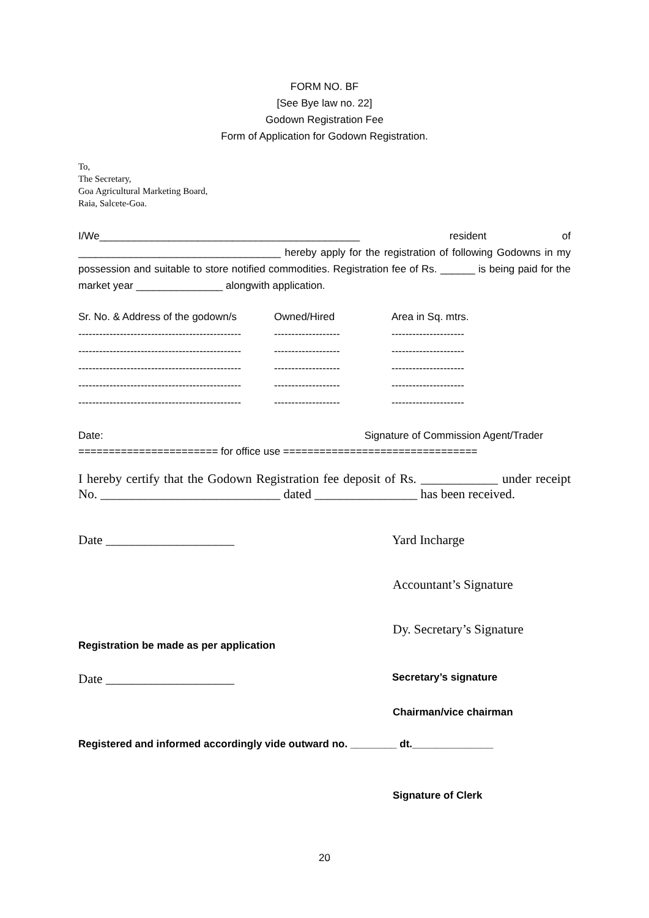FORM NO. BF
[See Bye law no. 22]
Godown Registration Fee
Form of Application for Godown Registration.
To,
The Secretary,
Goa Agricultural Marketing Board,
Raia, Salcete-Goa.
I/We_____________________________________________ resident of ___________________________________ hereby apply for the registration of following Godowns in my possession and suitable to store notified commodities. Registration fee of Rs. ______ is being paid for the market year _______________ alongwith application.
| Sr. No. & Address of the godown/s | Owned/Hired | Area in Sq. mtrs. |
| --- | --- | --- |
| ----------------------------------------------- | ------------------- | --------------------- |
| ----------------------------------------------- | ------------------- | --------------------- |
| ----------------------------------------------- | ------------------- | --------------------- |
| ----------------------------------------------- | ------------------- | --------------------- |
| ----------------------------------------------- | ------------------- | --------------------- |
Date: Signature of Commission Agent/Trader
======================= for office use ================================
I hereby certify that the Godown Registration fee deposit of Rs. ____________ under receipt No. ____________________________ dated ________________ has been received.
Date ____________________ Yard Incharge
Accountant’s Signature
Dy. Secretary’s Signature
Registration be made as per application
Date ____________________ Secretary’s signature
Chairman/vice chairman
Registered and informed accordingly vide outward no. ________ dt.______________
Signature of Clerk
20